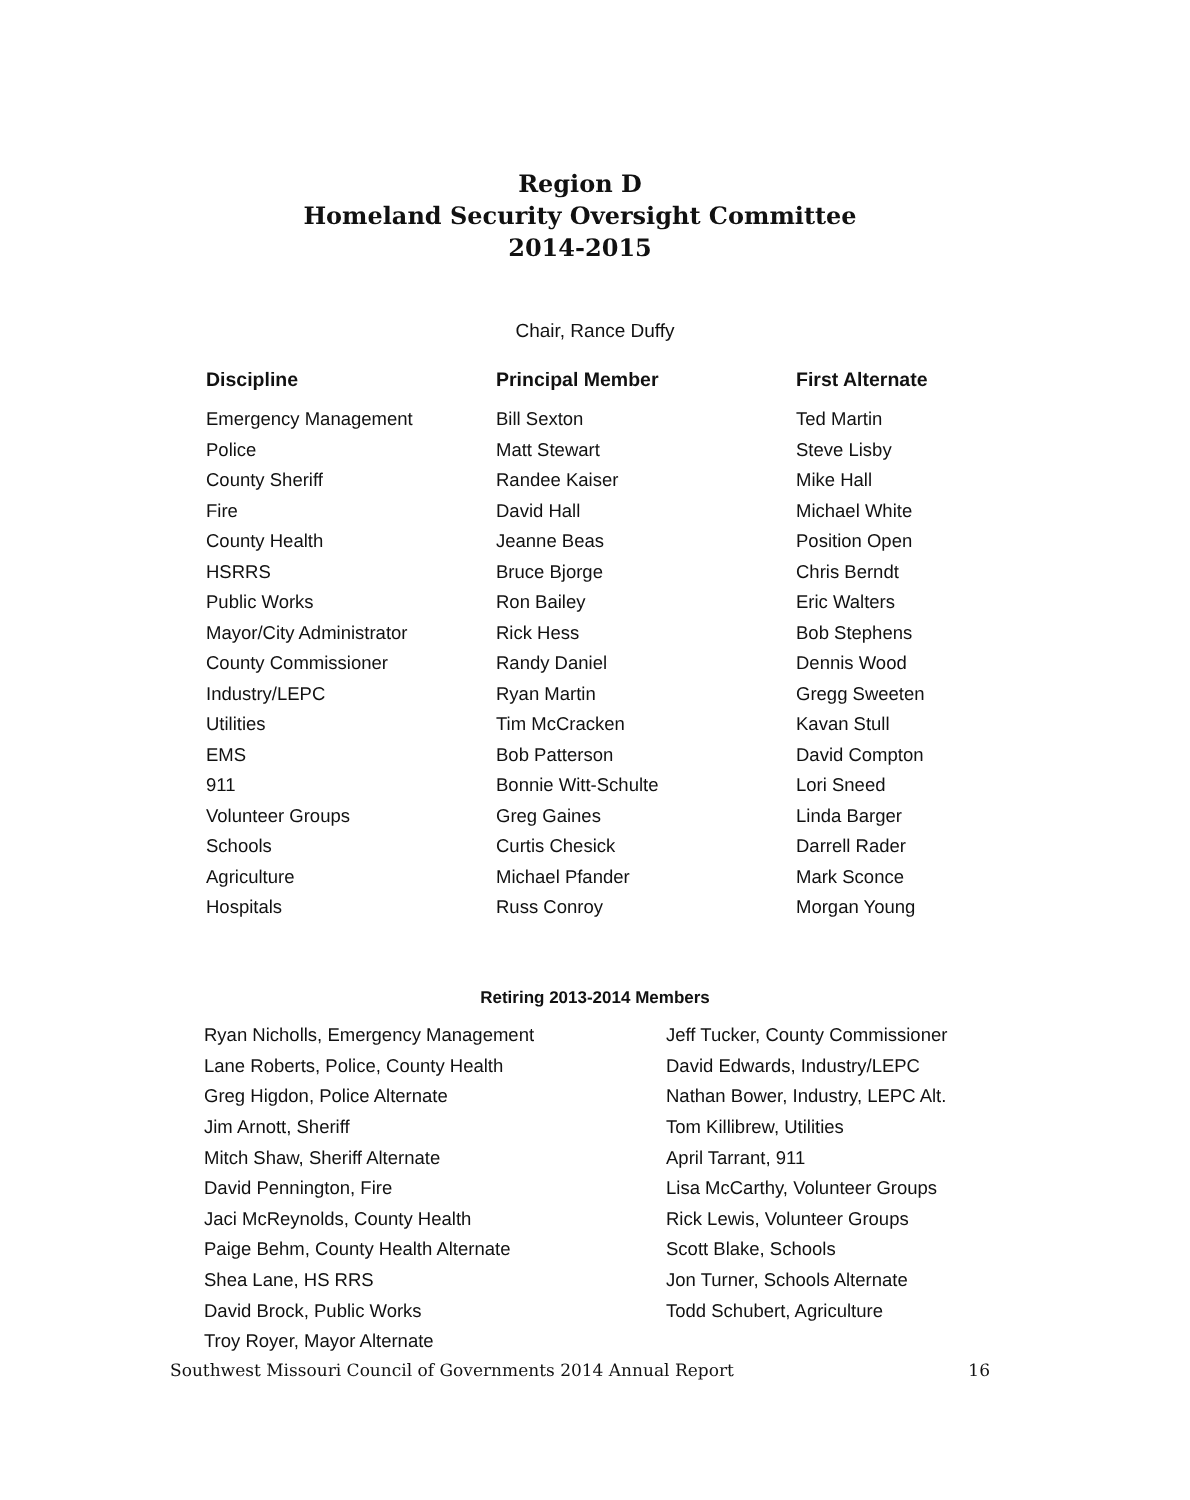Region D
Homeland Security Oversight Committee
2014-2015
Chair, Rance Duffy
| Discipline | Principal Member | First Alternate |
| --- | --- | --- |
| Emergency Management | Bill Sexton | Ted Martin |
| Police | Matt Stewart | Steve Lisby |
| County Sheriff | Randee Kaiser | Mike Hall |
| Fire | David Hall | Michael White |
| County Health | Jeanne Beas | Position Open |
| HSRRS | Bruce Bjorge | Chris Berndt |
| Public Works | Ron Bailey | Eric Walters |
| Mayor/City Administrator | Rick Hess | Bob Stephens |
| County Commissioner | Randy Daniel | Dennis Wood |
| Industry/LEPC | Ryan Martin | Gregg Sweeten |
| Utilities | Tim McCracken | Kavan Stull |
| EMS | Bob Patterson | David Compton |
| 911 | Bonnie Witt-Schulte | Lori Sneed |
| Volunteer Groups | Greg Gaines | Linda Barger |
| Schools | Curtis Chesick | Darrell Rader |
| Agriculture | Michael Pfander | Mark Sconce |
| Hospitals | Russ Conroy | Morgan Young |
Retiring 2013-2014 Members
| Ryan Nicholls, Emergency Management | Jeff Tucker, County Commissioner |
| Lane Roberts, Police, County Health | David Edwards, Industry/LEPC |
| Greg Higdon, Police Alternate | Nathan Bower, Industry, LEPC Alt. |
| Jim Arnott, Sheriff | Tom Killibrew, Utilities |
| Mitch Shaw, Sheriff Alternate | April Tarrant, 911 |
| David Pennington, Fire | Lisa McCarthy, Volunteer Groups |
| Jaci McReynolds, County Health | Rick Lewis, Volunteer Groups |
| Paige Behm, County Health Alternate | Scott Blake, Schools |
| Shea Lane, HS RRS | Jon Turner, Schools Alternate |
| David Brock, Public Works | Todd Schubert, Agriculture |
| Troy Royer, Mayor Alternate | |
Southwest Missouri Council of Governments 2014 Annual Report 16